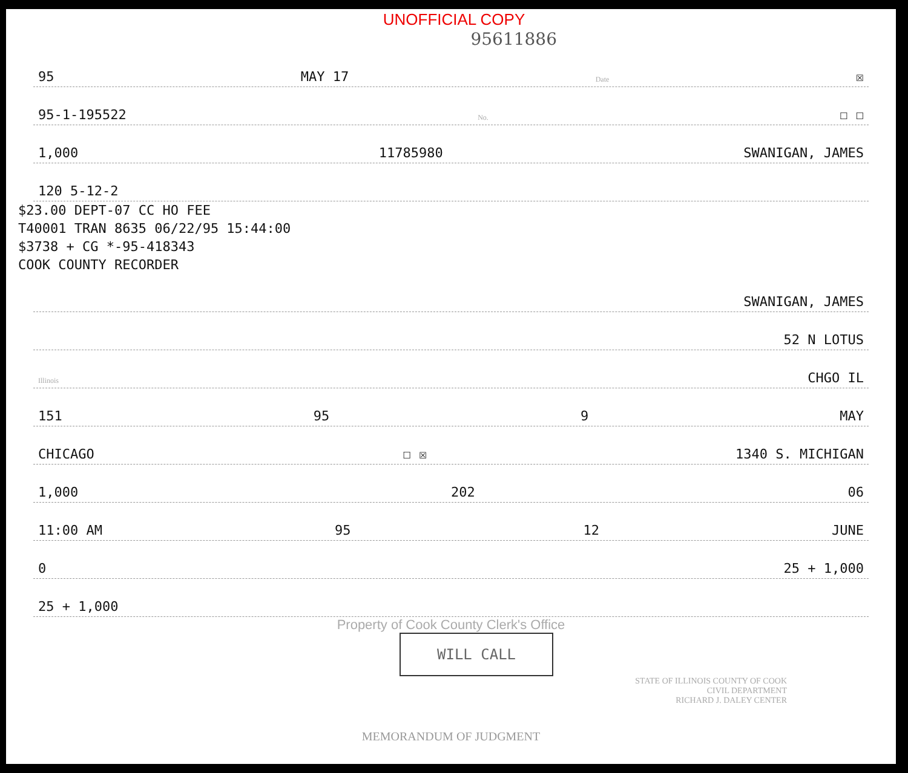UNOFFICIAL COPY
95611886
95 MAY 17 Date ☒
95-1-195522 No. ☐ ☐
1,000 11785980 SWANIGAN, JAMES
120 5-12-2
$23.00 DEPT-07 CC HO FEE
T40001 TRAN 8635 06/22/95 15:44:00
$3738 + CG *-95-418343
COOK COUNTY RECORDER
SWANIGAN, JAMES
52 N LOTUS
Illinois CHGO IL
151 95 9 MAY
CHICAGO ☐ ☒ 1340 S. MICHIGAN
1,000 202 06
11:00 AM 95 12 JUNE
0 25 + 1,000
25 + 1,000
Property of Cook County Clerk's Office
WILL CALL
STATE OF ILLINOIS COUNTY OF COOK
CIVIL DEPARTMENT
RICHARD J. DALEY CENTER
MEMORANDUM OF JUDGMENT